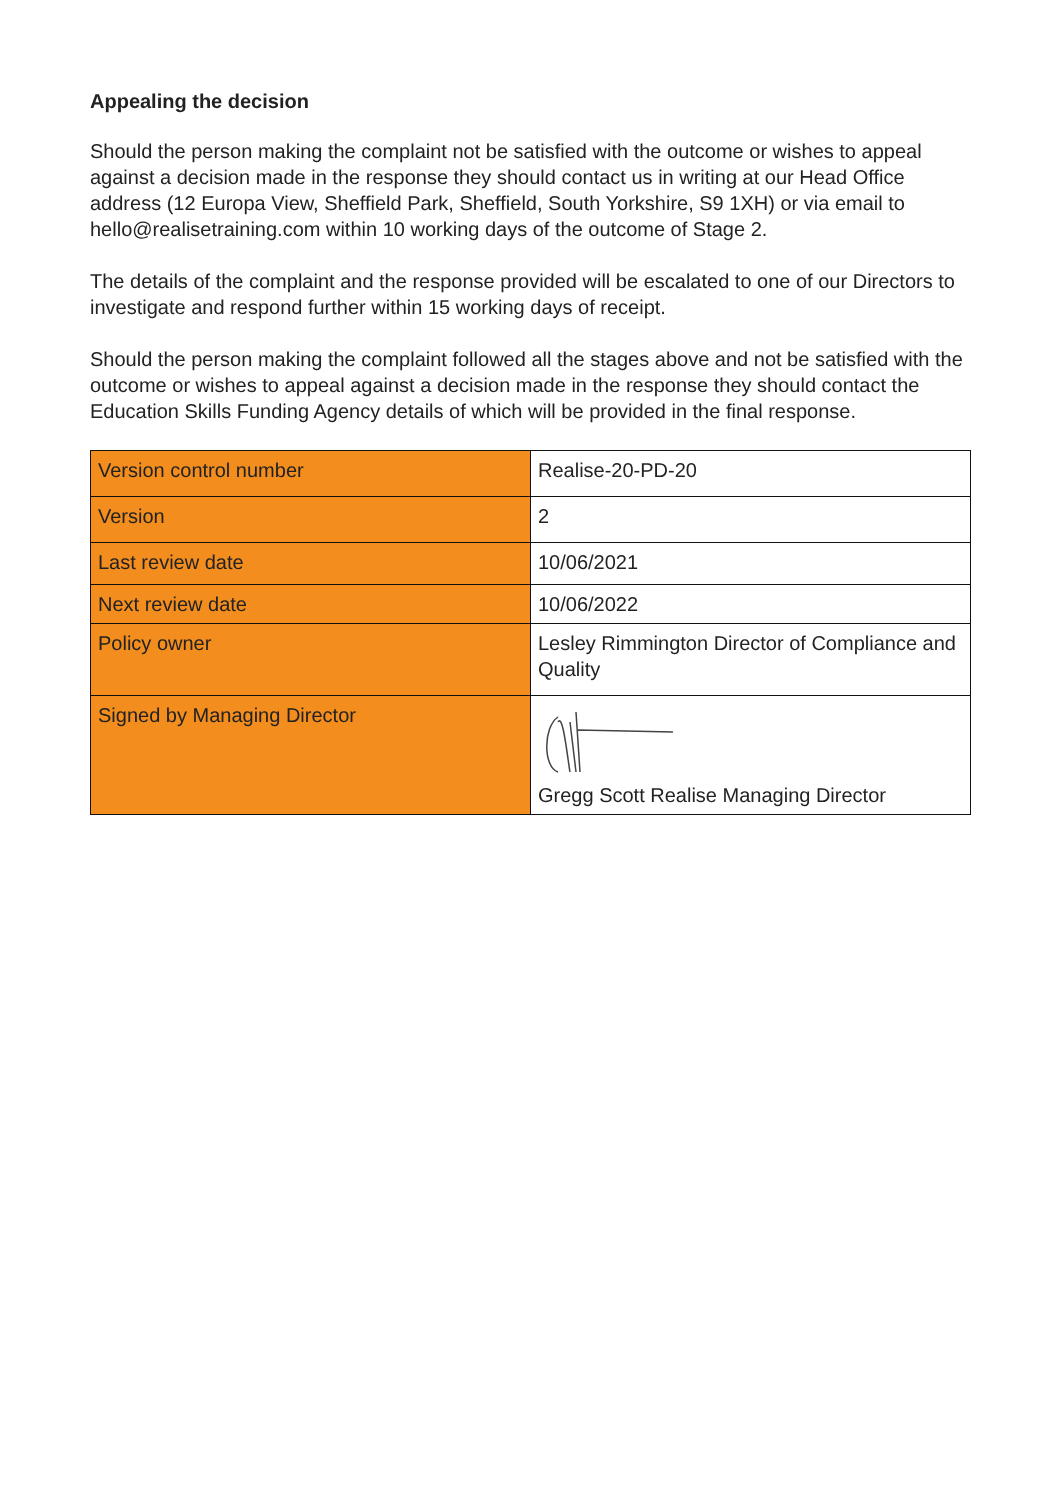Appealing the decision
Should the person making the complaint not be satisfied with the outcome or wishes to appeal against a decision made in the response they should contact us in writing at our Head Office address (12 Europa View, Sheffield Park, Sheffield, South Yorkshire, S9 1XH) or via email to hello@realisetraining.com within 10 working days of the outcome of Stage 2.
The details of the complaint and the response provided will be escalated to one of our Directors to investigate and respond further within 15 working days of receipt.
Should the person making the complaint followed all the stages above and not be satisfied with the outcome or wishes to appeal against a decision made in the response they should contact the Education Skills Funding Agency details of which will be provided in the final response.
| Version control number | Realise-20-PD-20 |
| Version | 2 |
| Last review date | 10/06/2021 |
| Next review date | 10/06/2022 |
| Policy owner | Lesley Rimmington Director of Compliance and Quality |
| Signed by Managing Director | Gregg Scott Realise Managing Director |